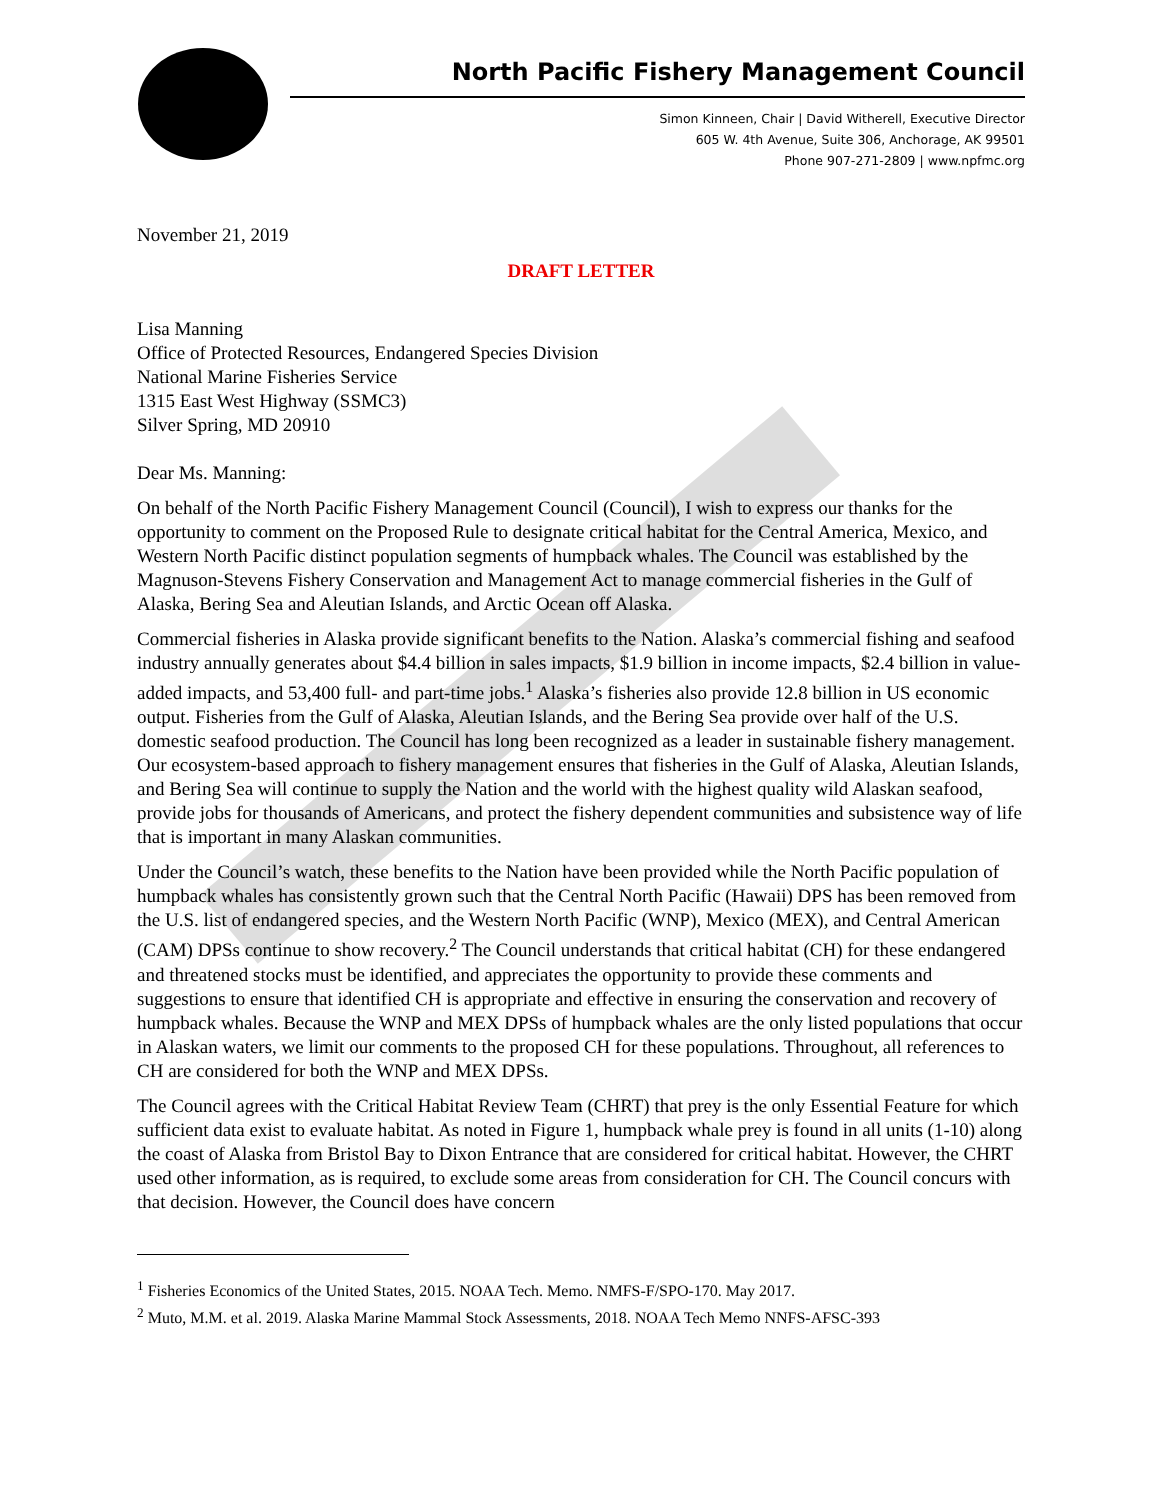North Pacific Fishery Management Council
Simon Kinneen, Chair | David Witherell, Executive Director
605 W. 4th Avenue, Suite 306, Anchorage, AK 99501
Phone 907-271-2809 | www.npfmc.org
November 21, 2019
DRAFT LETTER
Lisa Manning
Office of Protected Resources, Endangered Species Division
National Marine Fisheries Service
1315 East West Highway (SSMC3)
Silver Spring, MD 20910
Dear Ms. Manning:
On behalf of the North Pacific Fishery Management Council (Council), I wish to express our thanks for the opportunity to comment on the Proposed Rule to designate critical habitat for the Central America, Mexico, and Western North Pacific distinct population segments of humpback whales. The Council was established by the Magnuson-Stevens Fishery Conservation and Management Act to manage commercial fisheries in the Gulf of Alaska, Bering Sea and Aleutian Islands, and Arctic Ocean off Alaska.
Commercial fisheries in Alaska provide significant benefits to the Nation. Alaska’s commercial fishing and seafood industry annually generates about $4.4 billion in sales impacts, $1.9 billion in income impacts, $2.4 billion in value-added impacts, and 53,400 full- and part-time jobs.<sup>1</sup> Alaska’s fisheries also provide 12.8 billion in US economic output. Fisheries from the Gulf of Alaska, Aleutian Islands, and the Bering Sea provide over half of the U.S. domestic seafood production. The Council has long been recognized as a leader in sustainable fishery management. Our ecosystem-based approach to fishery management ensures that fisheries in the Gulf of Alaska, Aleutian Islands, and Bering Sea will continue to supply the Nation and the world with the highest quality wild Alaskan seafood, provide jobs for thousands of Americans, and protect the fishery dependent communities and subsistence way of life that is important in many Alaskan communities.
Under the Council’s watch, these benefits to the Nation have been provided while the North Pacific population of humpback whales has consistently grown such that the Central North Pacific (Hawaii) DPS has been removed from the U.S. list of endangered species, and the Western North Pacific (WNP), Mexico (MEX), and Central American (CAM) DPSs continue to show recovery.<sup>2</sup> The Council understands that critical habitat (CH) for these endangered and threatened stocks must be identified, and appreciates the opportunity to provide these comments and suggestions to ensure that identified CH is appropriate and effective in ensuring the conservation and recovery of humpback whales. Because the WNP and MEX DPSs of humpback whales are the only listed populations that occur in Alaskan waters, we limit our comments to the proposed CH for these populations. Throughout, all references to CH are considered for both the WNP and MEX DPSs.
The Council agrees with the Critical Habitat Review Team (CHRT) that prey is the only Essential Feature for which sufficient data exist to evaluate habitat. As noted in Figure 1, humpback whale prey is found in all units (1-10) along the coast of Alaska from Bristol Bay to Dixon Entrance that are considered for critical habitat. However, the CHRT used other information, as is required, to exclude some areas from consideration for CH. The Council concurs with that decision. However, the Council does have concern
<sup>1</sup> Fisheries Economics of the United States, 2015. NOAA Tech. Memo. NMFS-F/SPO-170. May 2017.
<sup>2</sup> Muto, M.M. et al. 2019. Alaska Marine Mammal Stock Assessments, 2018. NOAA Tech Memo NNFS-AFSC-393